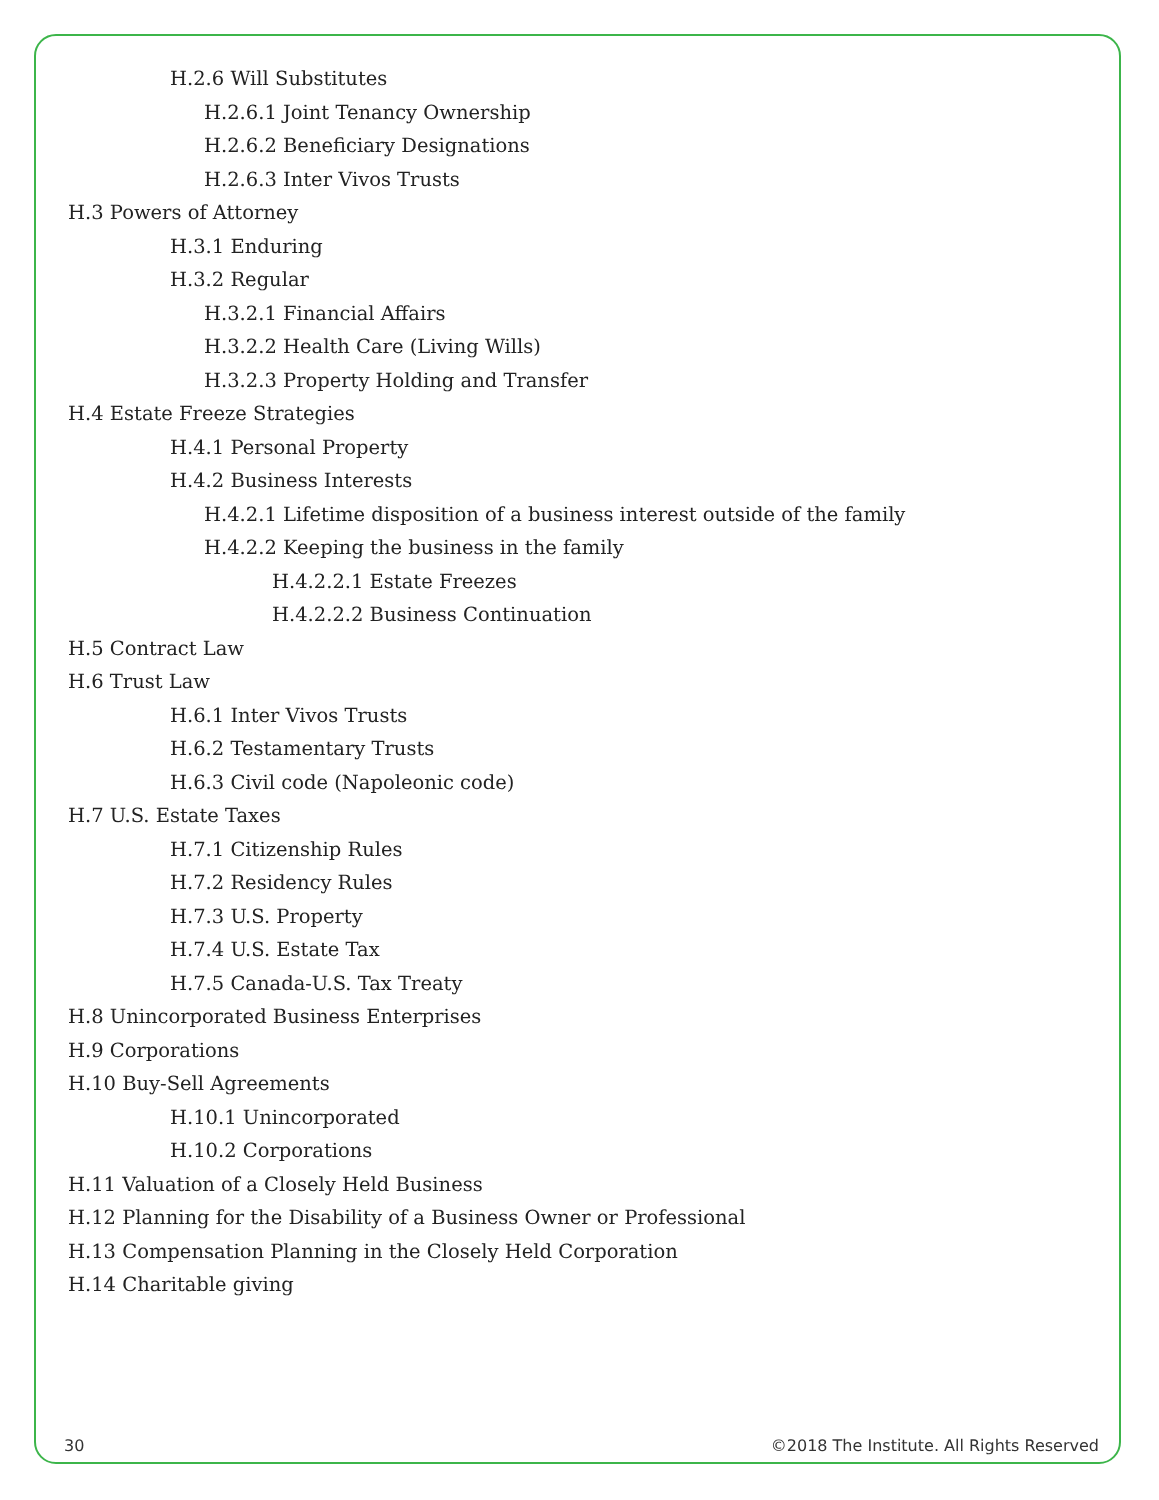H.2.6 Will Substitutes
H.2.6.1 Joint Tenancy Ownership
H.2.6.2 Beneficiary Designations
H.2.6.3 Inter Vivos Trusts
H.3 Powers of Attorney
H.3.1 Enduring
H.3.2 Regular
H.3.2.1 Financial Affairs
H.3.2.2 Health Care (Living Wills)
H.3.2.3 Property Holding and Transfer
H.4 Estate Freeze Strategies
H.4.1 Personal Property
H.4.2 Business Interests
H.4.2.1 Lifetime disposition of a business interest outside of the family
H.4.2.2 Keeping the business in the family
H.4.2.2.1 Estate Freezes
H.4.2.2.2 Business Continuation
H.5 Contract Law
H.6 Trust Law
H.6.1 Inter Vivos Trusts
H.6.2 Testamentary Trusts
H.6.3 Civil code (Napoleonic code)
H.7 U.S. Estate Taxes
H.7.1 Citizenship Rules
H.7.2 Residency Rules
H.7.3 U.S. Property
H.7.4 U.S. Estate Tax
H.7.5 Canada-U.S. Tax Treaty
H.8 Unincorporated Business Enterprises
H.9 Corporations
H.10 Buy-Sell Agreements
H.10.1 Unincorporated
H.10.2 Corporations
H.11 Valuation of a Closely Held Business
H.12 Planning for the Disability of a Business Owner or Professional
H.13 Compensation Planning in the Closely Held Corporation
H.14 Charitable giving
30 ©2018 The Institute. All Rights Reserved